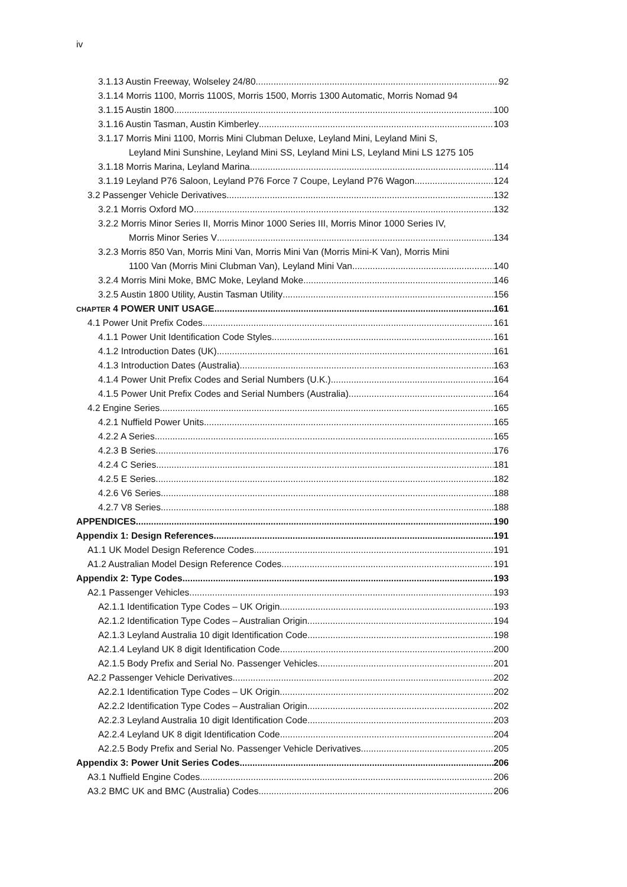iv
3.1.13 Austin Freeway, Wolseley 24/80 92
3.1.14 Morris 1100, Morris 1100S, Morris 1500, Morris 1300 Automatic, Morris Nomad 94
3.1.15 Austin 1800 100
3.1.16 Austin Tasman, Austin Kimberley 103
3.1.17 Morris Mini 1100, Morris Mini Clubman Deluxe, Leyland Mini, Leyland Mini S,
Leyland Mini Sunshine, Leyland Mini SS, Leyland Mini LS, Leyland Mini LS 1275 105
3.1.18 Morris Marina, Leyland Marina 114
3.1.19 Leyland P76 Saloon, Leyland P76 Force 7 Coupe, Leyland P76 Wagon 124
3.2 Passenger Vehicle Derivatives 132
3.2.1 Morris Oxford MO 132
3.2.2 Morris Minor Series II, Morris Minor 1000 Series III, Morris Minor 1000 Series IV,
Morris Minor Series V 134
3.2.3 Morris 850 Van, Morris Mini Van, Morris Mini Van (Morris Mini-K Van), Morris Mini
1100 Van (Morris Mini Clubman Van), Leyland Mini Van 140
3.2.4 Morris Mini Moke, BMC Moke, Leyland Moke 146
3.2.5 Austin 1800 Utility, Austin Tasman Utility 156
CHAPTER 4 POWER UNIT USAGE 161
4.1 Power Unit Prefix Codes 161
4.1.1 Power Unit Identification Code Styles 161
4.1.2 Introduction Dates (UK) 161
4.1.3 Introduction Dates (Australia) 163
4.1.4 Power Unit Prefix Codes and Serial Numbers (U.K.) 164
4.1.5 Power Unit Prefix Codes and Serial Numbers (Australia) 164
4.2 Engine Series 165
4.2.1 Nuffield Power Units 165
4.2.2 A Series 165
4.2.3 B Series 176
4.2.4 C Series 181
4.2.5 E Series 182
4.2.6 V6 Series 188
4.2.7 V8 Series 188
APPENDICES 190
Appendix 1: Design References 191
A1.1 UK Model Design Reference Codes 191
A1.2 Australian Model Design Reference Codes 191
Appendix 2: Type Codes 193
A2.1 Passenger Vehicles 193
A2.1.1 Identification Type Codes – UK Origin 193
A2.1.2 Identification Type Codes – Australian Origin 194
A2.1.3 Leyland Australia 10 digit Identification Code 198
A2.1.4 Leyland UK 8 digit Identification Code 200
A2.1.5 Body Prefix and Serial No. Passenger Vehicles 201
A2.2 Passenger Vehicle Derivatives 202
A2.2.1 Identification Type Codes – UK Origin 202
A2.2.2 Identification Type Codes – Australian Origin 202
A2.2.3 Leyland Australia 10 digit Identification Code 203
A2.2.4 Leyland UK 8 digit Identification Code 204
A2.2.5 Body Prefix and Serial No. Passenger Vehicle Derivatives 205
Appendix 3: Power Unit Series Codes 206
A3.1 Nuffield Engine Codes 206
A3.2 BMC UK and BMC (Australia) Codes 206